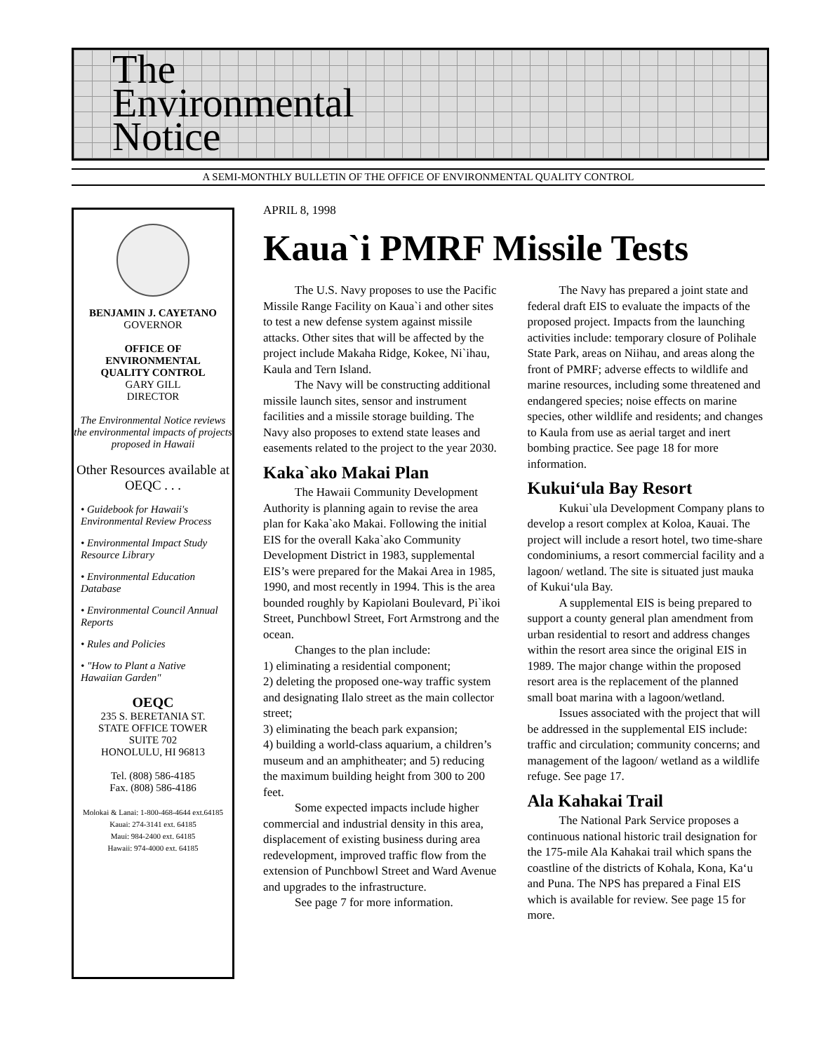The
Environmental
Notice
A SEMI-MONTHLY BULLETIN OF THE OFFICE OF ENVIRONMENTAL QUALITY CONTROL
BENJAMIN J. CAYETANO
GOVERNOR
OFFICE OF
ENVIRONMENTAL
QUALITY CONTROL
GARY GILL
DIRECTOR
The Environmental Notice reviews the environmental impacts of projects proposed in Hawaii
Other Resources available at OEQC . . .
• Guidebook for Hawaii's Environmental Review Process
• Environmental Impact Study Resource Library
• Environmental Education Database
• Environmental Council Annual Reports
• Rules and Policies
• "How to Plant a Native Hawaiian Garden"
OEQC
235 S. BERETANIA ST.
STATE OFFICE TOWER
SUITE 702
HONOLULU, HI 96813
Tel. (808) 586-4185
Fax. (808) 586-4186
Molokai & Lanai: 1-800-468-4644 ext.64185
Kauai: 274-3141 ext. 64185
Maui: 984-2400 ext. 64185
Hawaii: 974-4000 ext. 64185
APRIL 8, 1998
Kaua`i PMRF Missile Tests
The U.S. Navy proposes to use the Pacific Missile Range Facility on Kaua`i and other sites to test a new defense system against missile attacks. Other sites that will be affected by the project include Makaha Ridge, Kokee, Ni`ihau, Kaula and Tern Island.
The Navy will be constructing additional missile launch sites, sensor and instrument facilities and a missile storage building. The Navy also proposes to extend state leases and easements related to the project to the year 2030.
Kaka`ako Makai Plan
The Hawaii Community Development Authority is planning again to revise the area plan for Kaka`ako Makai. Following the initial EIS for the overall Kaka`ako Community Development District in 1983, supplemental EIS’s were prepared for the Makai Area in 1985, 1990, and most recently in 1994. This is the area bounded roughly by Kapiolani Boulevard, Pi`ikoi Street, Punchbowl Street, Fort Armstrong and the ocean.
Changes to the plan include:
1) eliminating a residential component;
2) deleting the proposed one-way traffic system and designating Ilalo street as the main collector street;
3) eliminating the beach park expansion;
4) building a world-class aquarium, a children’s museum and an amphitheater; and 5) reducing the maximum building height from 300 to 200 feet.
Some expected impacts include higher commercial and industrial density in this area, displacement of existing business during area redevelopment, improved traffic flow from the extension of Punchbowl Street and Ward Avenue and upgrades to the infrastructure.
See page 7 for more information.
The Navy has prepared a joint state and federal draft EIS to evaluate the impacts of the proposed project. Impacts from the launching activities include: temporary closure of Polihale State Park, areas on Niihau, and areas along the front of PMRF; adverse effects to wildlife and marine resources, including some threatened and endangered species; noise effects on marine species, other wildlife and residents; and changes to Kaula from use as aerial target and inert bombing practice. See page 18 for more information.
Kukui‘ula Bay Resort
Kukui`ula Development Company plans to develop a resort complex at Koloa, Kauai. The project will include a resort hotel, two time-share condominiums, a resort commercial facility and a lagoon/ wetland. The site is situated just mauka of Kukui‘ula Bay.
A supplemental EIS is being prepared to support a county general plan amendment from urban residential to resort and address changes within the resort area since the original EIS in 1989. The major change within the proposed resort area is the replacement of the planned small boat marina with a lagoon/wetland.
Issues associated with the project that will be addressed in the supplemental EIS include: traffic and circulation; community concerns; and management of the lagoon/ wetland as a wildlife refuge. See page 17.
Ala Kahakai Trail
The National Park Service proposes a continuous national historic trail designation for the 175-mile Ala Kahakai trail which spans the coastline of the districts of Kohala, Kona, Ka‘u and Puna. The NPS has prepared a Final EIS which is available for review. See page 15 for more.